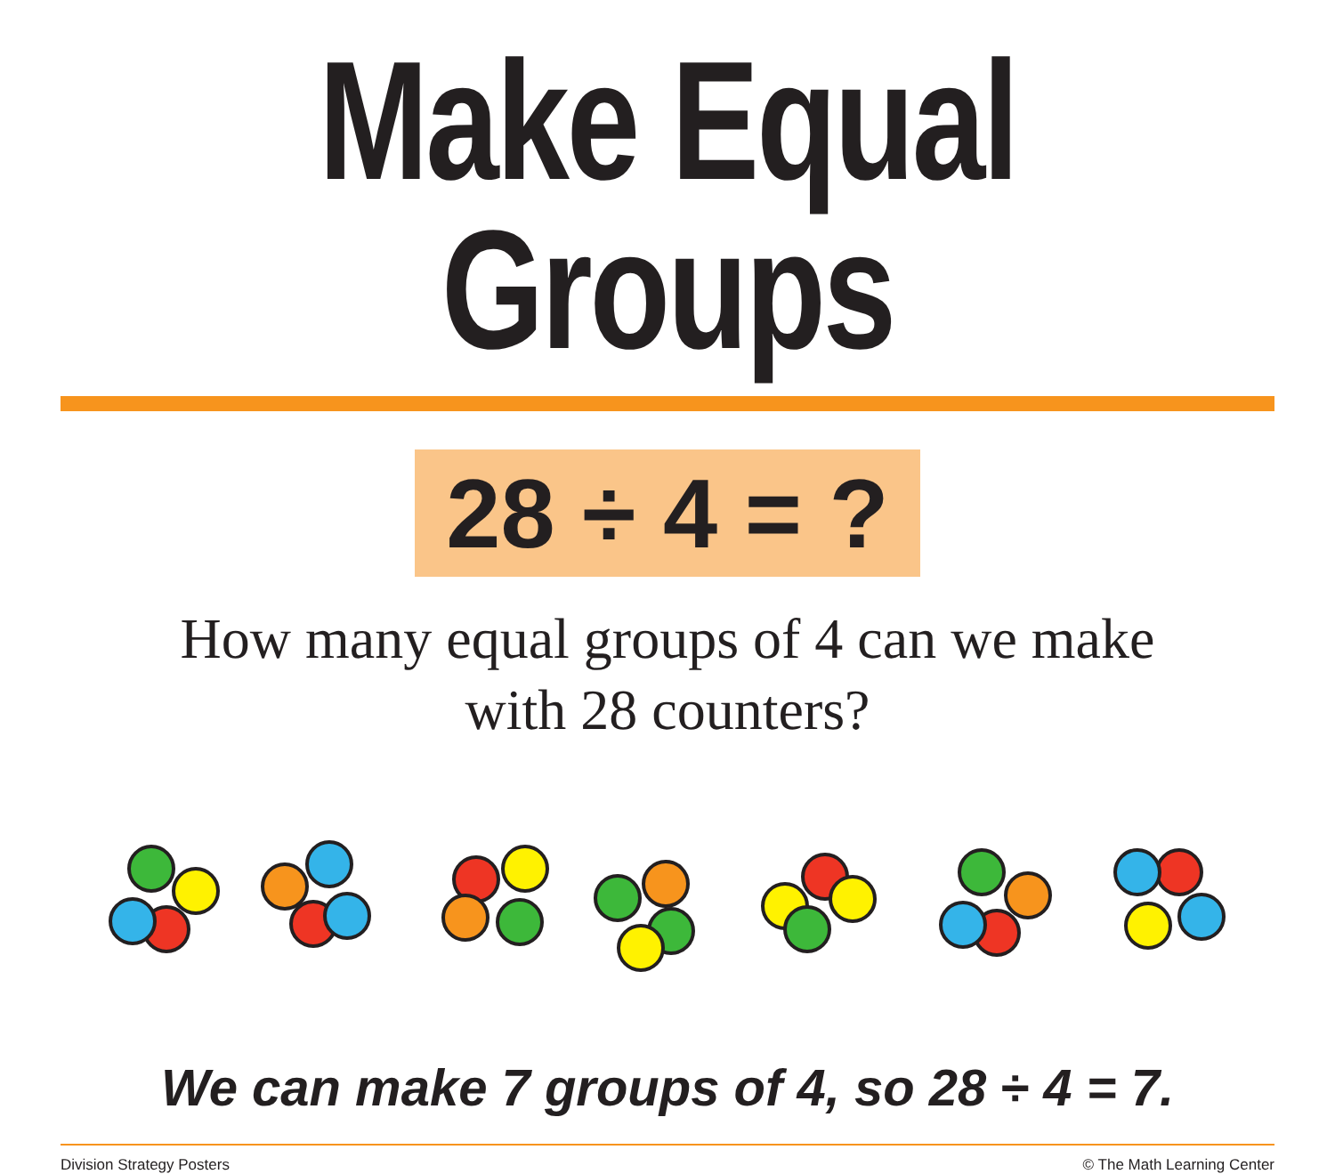Make Equal Groups
28 ÷ 4 = ?
How many equal groups of 4 can we make
with 28 counters?
We can make 7 groups of 4, so 28 ÷ 4 = 7.
Division Strategy Posters © The Math Learning Center